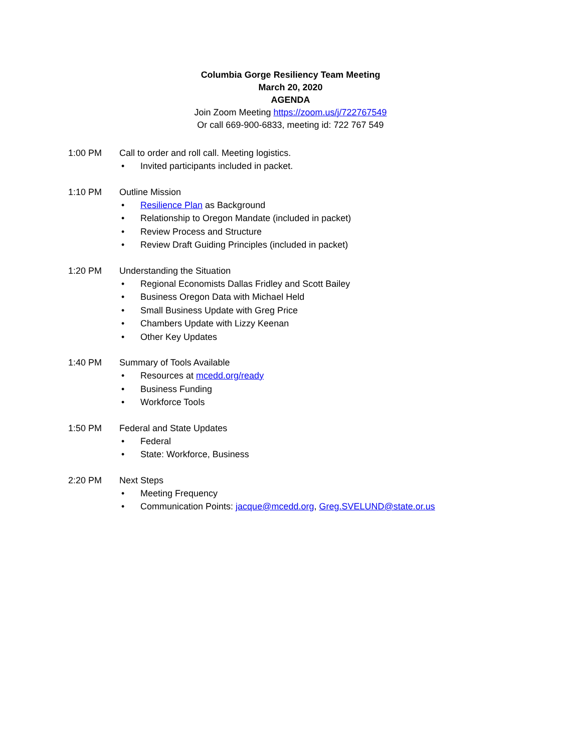Columbia Gorge Resiliency Team Meeting
March 20, 2020
AGENDA
Join Zoom Meeting https://zoom.us/j/722767549
Or call 669-900-6833, meeting id: 722 767 549
1:00 PM Call to order and roll call. Meeting logistics.
• Invited participants included in packet.
1:10 PM Outline Mission
• Resilience Plan as Background
• Relationship to Oregon Mandate (included in packet)
• Review Process and Structure
• Review Draft Guiding Principles (included in packet)
1:20 PM Understanding the Situation
• Regional Economists Dallas Fridley and Scott Bailey
• Business Oregon Data with Michael Held
• Small Business Update with Greg Price
• Chambers Update with Lizzy Keenan
• Other Key Updates
1:40 PM Summary of Tools Available
• Resources at mcedd.org/ready
• Business Funding
• Workforce Tools
1:50 PM Federal and State Updates
• Federal
• State: Workforce, Business
2:20 PM Next Steps
• Meeting Frequency
• Communication Points: jacque@mcedd.org, Greg.SVELUND@state.or.us